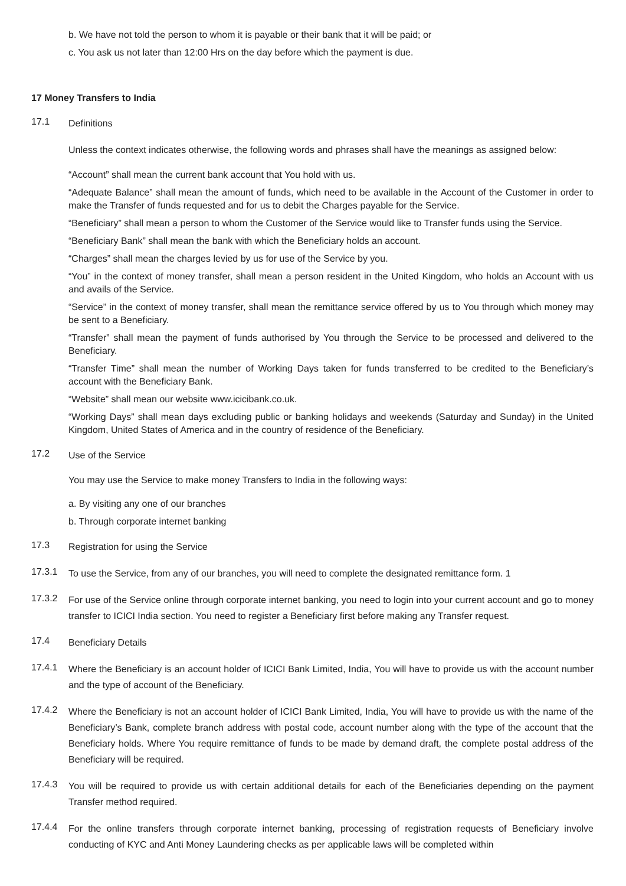b. We have not told the person to whom it is payable or their bank that it will be paid; or
c. You ask us not later than 12:00 Hrs on the day before which the payment is due.
17 Money Transfers to India
17.1
Definitions
Unless the context indicates otherwise, the following words and phrases shall have the meanings as assigned below:
“Account” shall mean the current bank account that You hold with us.
“Adequate Balance” shall mean the amount of funds, which need to be available in the Account of the Customer in order to make the Transfer of funds requested and for us to debit the Charges payable for the Service.
“Beneficiary” shall mean a person to whom the Customer of the Service would like to Transfer funds using the Service.
“Beneficiary Bank” shall mean the bank with which the Beneficiary holds an account.
“Charges” shall mean the charges levied by us for use of the Service by you.
“You” in the context of money transfer, shall mean a person resident in the United Kingdom, who holds an Account with us and avails of the Service.
“Service” in the context of money transfer, shall mean the remittance service offered by us to You through which money may be sent to a Beneficiary.
“Transfer” shall mean the payment of funds authorised by You through the Service to be processed and delivered to the Beneficiary.
“Transfer Time” shall mean the number of Working Days taken for funds transferred to be credited to the Beneficiary’s account with the Beneficiary Bank.
“Website” shall mean our website www.icicibank.co.uk.
“Working Days” shall mean days excluding public or banking holidays and weekends (Saturday and Sunday) in the United Kingdom, United States of America and in the country of residence of the Beneficiary.
17.2
Use of the Service
You may use the Service to make money Transfers to India in the following ways:
a. By visiting any one of our branches
b. Through corporate internet banking
17.3
Registration for using the Service
17.3.1
To use the Service, from any of our branches, you will need to complete the designated remittance form. 1
17.3.2
For use of the Service online through corporate internet banking, you need to login into your current account and go to money transfer to ICICI India section. You need to register a Beneficiary first before making any Transfer request.
17.4
Beneficiary Details
17.4.1
Where the Beneficiary is an account holder of ICICI Bank Limited, India, You will have to provide us with the account number and the type of account of the Beneficiary.
17.4.2
Where the Beneficiary is not an account holder of ICICI Bank Limited, India, You will have to provide us with the name of the Beneficiary’s Bank, complete branch address with postal code, account number along with the type of the account that the Beneficiary holds. Where You require remittance of funds to be made by demand draft, the complete postal address of the Beneficiary will be required.
17.4.3
You will be required to provide us with certain additional details for each of the Beneficiaries depending on the payment Transfer method required.
17.4.4
For the online transfers through corporate internet banking, processing of registration requests of Beneficiary involve conducting of KYC and Anti Money Laundering checks as per applicable laws will be completed within